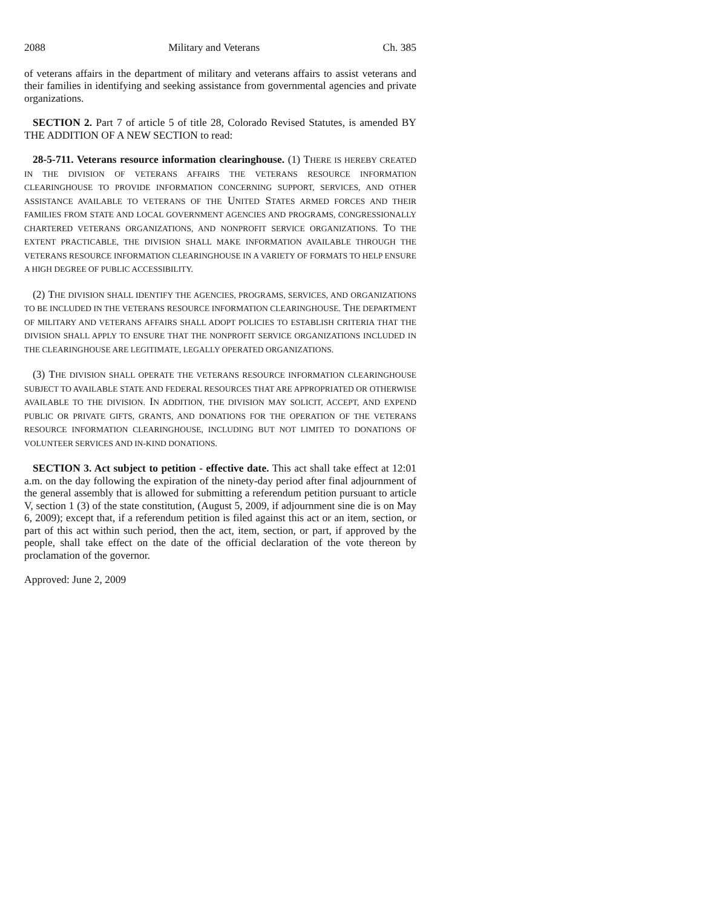2088 Military and Veterans Ch. 385
of veterans affairs in the department of military and veterans affairs to assist veterans and their families in identifying and seeking assistance from governmental agencies and private organizations.
SECTION 2. Part 7 of article 5 of title 28, Colorado Revised Statutes, is amended BY THE ADDITION OF A NEW SECTION to read:
28-5-711. Veterans resource information clearinghouse. (1) THERE IS HEREBY CREATED IN THE DIVISION OF VETERANS AFFAIRS THE VETERANS RESOURCE INFORMATION CLEARINGHOUSE TO PROVIDE INFORMATION CONCERNING SUPPORT, SERVICES, AND OTHER ASSISTANCE AVAILABLE TO VETERANS OF THE UNITED STATES ARMED FORCES AND THEIR FAMILIES FROM STATE AND LOCAL GOVERNMENT AGENCIES AND PROGRAMS, CONGRESSIONALLY CHARTERED VETERANS ORGANIZATIONS, AND NONPROFIT SERVICE ORGANIZATIONS. TO THE EXTENT PRACTICABLE, THE DIVISION SHALL MAKE INFORMATION AVAILABLE THROUGH THE VETERANS RESOURCE INFORMATION CLEARINGHOUSE IN A VARIETY OF FORMATS TO HELP ENSURE A HIGH DEGREE OF PUBLIC ACCESSIBILITY.
(2) THE DIVISION SHALL IDENTIFY THE AGENCIES, PROGRAMS, SERVICES, AND ORGANIZATIONS TO BE INCLUDED IN THE VETERANS RESOURCE INFORMATION CLEARINGHOUSE. THE DEPARTMENT OF MILITARY AND VETERANS AFFAIRS SHALL ADOPT POLICIES TO ESTABLISH CRITERIA THAT THE DIVISION SHALL APPLY TO ENSURE THAT THE NONPROFIT SERVICE ORGANIZATIONS INCLUDED IN THE CLEARINGHOUSE ARE LEGITIMATE, LEGALLY OPERATED ORGANIZATIONS.
(3) THE DIVISION SHALL OPERATE THE VETERANS RESOURCE INFORMATION CLEARINGHOUSE SUBJECT TO AVAILABLE STATE AND FEDERAL RESOURCES THAT ARE APPROPRIATED OR OTHERWISE AVAILABLE TO THE DIVISION. IN ADDITION, THE DIVISION MAY SOLICIT, ACCEPT, AND EXPEND PUBLIC OR PRIVATE GIFTS, GRANTS, AND DONATIONS FOR THE OPERATION OF THE VETERANS RESOURCE INFORMATION CLEARINGHOUSE, INCLUDING BUT NOT LIMITED TO DONATIONS OF VOLUNTEER SERVICES AND IN-KIND DONATIONS.
SECTION 3. Act subject to petition - effective date. This act shall take effect at 12:01 a.m. on the day following the expiration of the ninety-day period after final adjournment of the general assembly that is allowed for submitting a referendum petition pursuant to article V, section 1 (3) of the state constitution, (August 5, 2009, if adjournment sine die is on May 6, 2009); except that, if a referendum petition is filed against this act or an item, section, or part of this act within such period, then the act, item, section, or part, if approved by the people, shall take effect on the date of the official declaration of the vote thereon by proclamation of the governor.
Approved: June 2, 2009